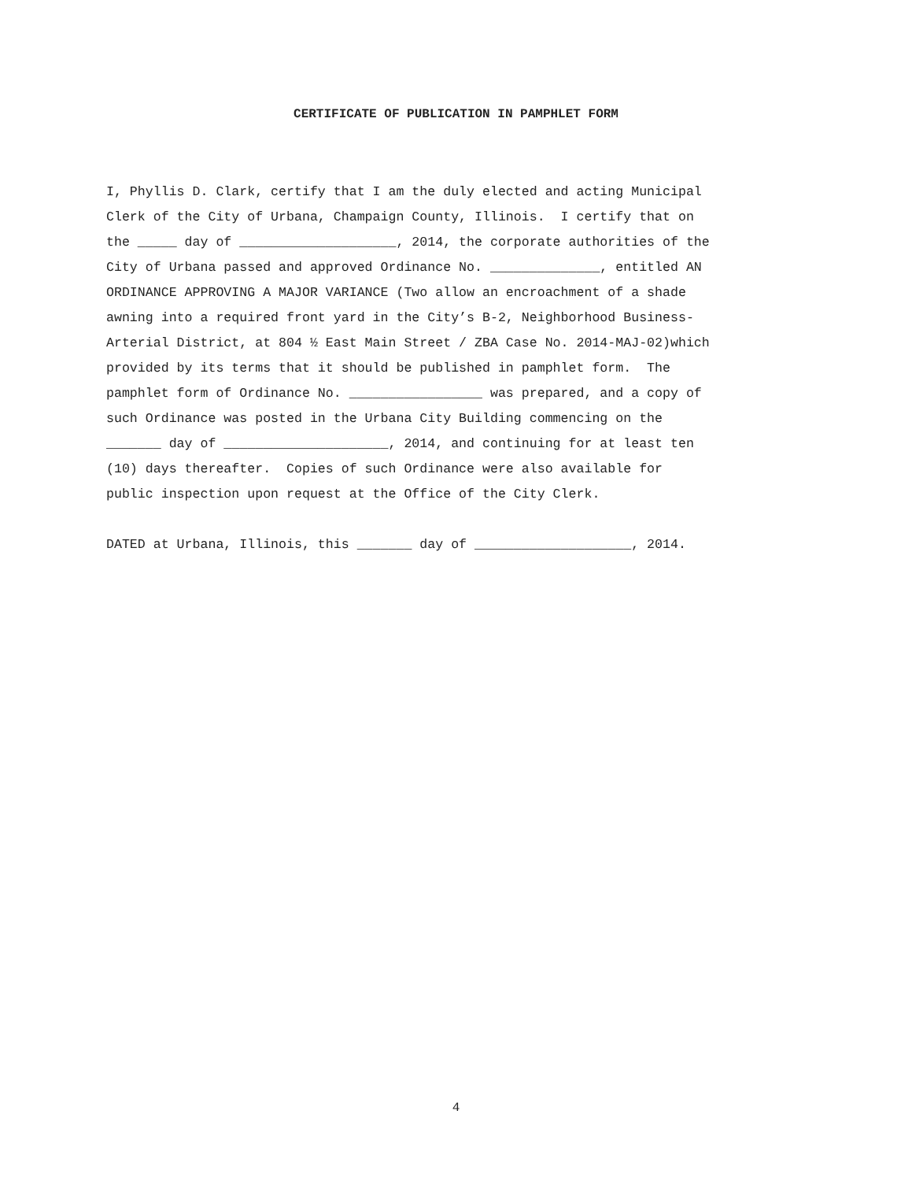CERTIFICATE OF PUBLICATION IN PAMPHLET FORM
I, Phyllis D. Clark, certify that I am the duly elected and acting Municipal Clerk of the City of Urbana, Champaign County, Illinois. I certify that on the _____ day of ____________________, 2014, the corporate authorities of the City of Urbana passed and approved Ordinance No. ______________, entitled AN ORDINANCE APPROVING A MAJOR VARIANCE (Two allow an encroachment of a shade awning into a required front yard in the City’s B-2, Neighborhood Business- Arterial District, at 804 ½ East Main Street / ZBA Case No. 2014-MAJ-02)which provided by its terms that it should be published in pamphlet form. The pamphlet form of Ordinance No. _________________ was prepared, and a copy of such Ordinance was posted in the Urbana City Building commencing on the _______ day of _____________________, 2014, and continuing for at least ten (10) days thereafter. Copies of such Ordinance were also available for public inspection upon request at the Office of the City Clerk. DATED at Urbana, Illinois, this _______ day of ____________________, 2014.
4